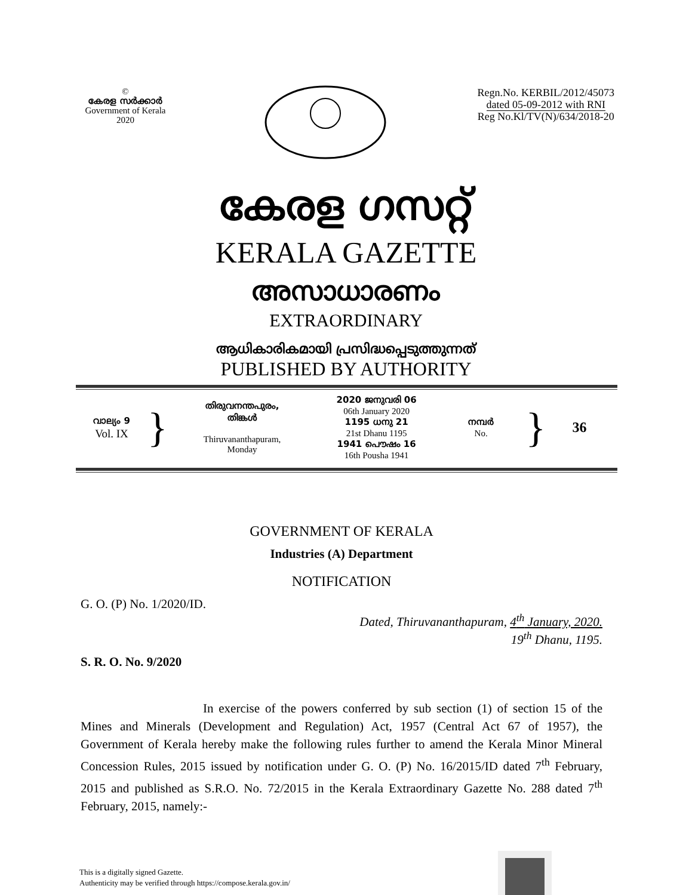©
കേരള സർക്കാർ
Government of Kerala
2020
Regn.No. KERBIL/2012/45073
dated 05-09-2012 with RNI
Reg No.Kl/TV(N)/634/2018-20
കേരള ഗസറ്റ്
KERALA GAZETTE
അസാധാരണം
EXTRAORDINARY
ആധികാരികമായി പ്രസിദ്ധപ്പെടുത്തുന്നത്
PUBLISHED BY AUTHORITY
| വാല്യം 9 Vol. IX | } | തിരുവനന്തപുരം, തിങ്കൾ Thiruvananthapuram, Monday | 2020 ജനുവരി 06 06th January 2020 1195 ധനു 21 21st Dhanu 1195 1941 പൌഷം 16 16th Pousha 1941 | നമ്പർ No. | } | 36 |
GOVERNMENT OF KERALA
Industries (A) Department
NOTIFICATION
G. O. (P) No. 1/2020/ID.
Dated, Thiruvananthapuram, 4<sup>th</sup> January, 2020.
19<sup>th</sup> Dhanu, 1195.
S. R. O. No. 9/2020
In exercise of the powers conferred by sub section (1) of section 15 of the Mines and Minerals (Development and Regulation) Act, 1957 (Central Act 67 of 1957), the Government of Kerala hereby make the following rules further to amend the Kerala Minor Mineral Concession Rules, 2015 issued by notification under G. O. (P) No. 16/2015/ID dated 7<sup>th</sup> February, 2015 and published as S.R.O. No. 72/2015 in the Kerala Extraordinary Gazette No. 288 dated 7<sup>th</sup> February, 2015, namely:-
This is a digitally signed Gazette.
Authenticity may be verified through https://compose.kerala.gov.in/